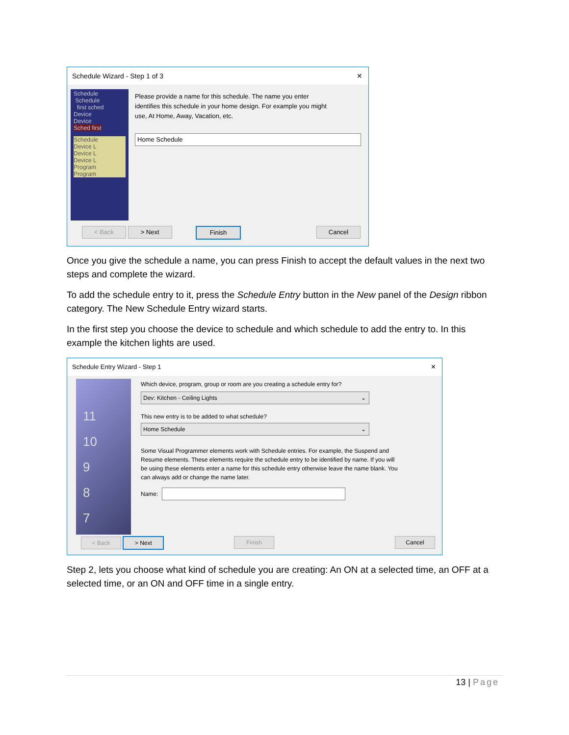Schedule Wizard - Step 1 of 3 ✕
Schedule
Schedule
first sched
Device
Device
Sched first
Schedule
Device L
Device L
Device L
Program
Program
Please provide a name for this schedule. The name you enter identifies this schedule in your home design. For example you might use, At Home, Away, Vacation, etc.
Home Schedule
< Back > Next Finish Cancel
Once you give the schedule a name, you can press Finish to accept the default values in the next two steps and complete the wizard.
To add the schedule entry to it, press the Schedule Entry button in the New panel of the Design ribbon category. The New Schedule Entry wizard starts.
In the first step you choose the device to schedule and which schedule to add the entry to. In this example the kitchen lights are used.
Schedule Entry Wizard - Step 1 ✕
11
10
9
8
7
Which device, program, group or room are you creating a schedule entry for?
Dev: Kitchen - Ceiling Lights ⌄
This new entry is to be added to what schedule?
Home Schedule ⌄
Some Visual Programmer elements work with Schedule entries. For example, the Suspend and Resume elements. These elements require the schedule entry to be identified by name. If you will be using these elements enter a name for this schedule entry otherwise leave the name blank. You can always add or change the name later.
Name:
< Back > Next Finish Cancel
Step 2, lets you choose what kind of schedule you are creating: An ON at a selected time, an OFF at a selected time, or an ON and OFF time in a single entry.
13 | Page